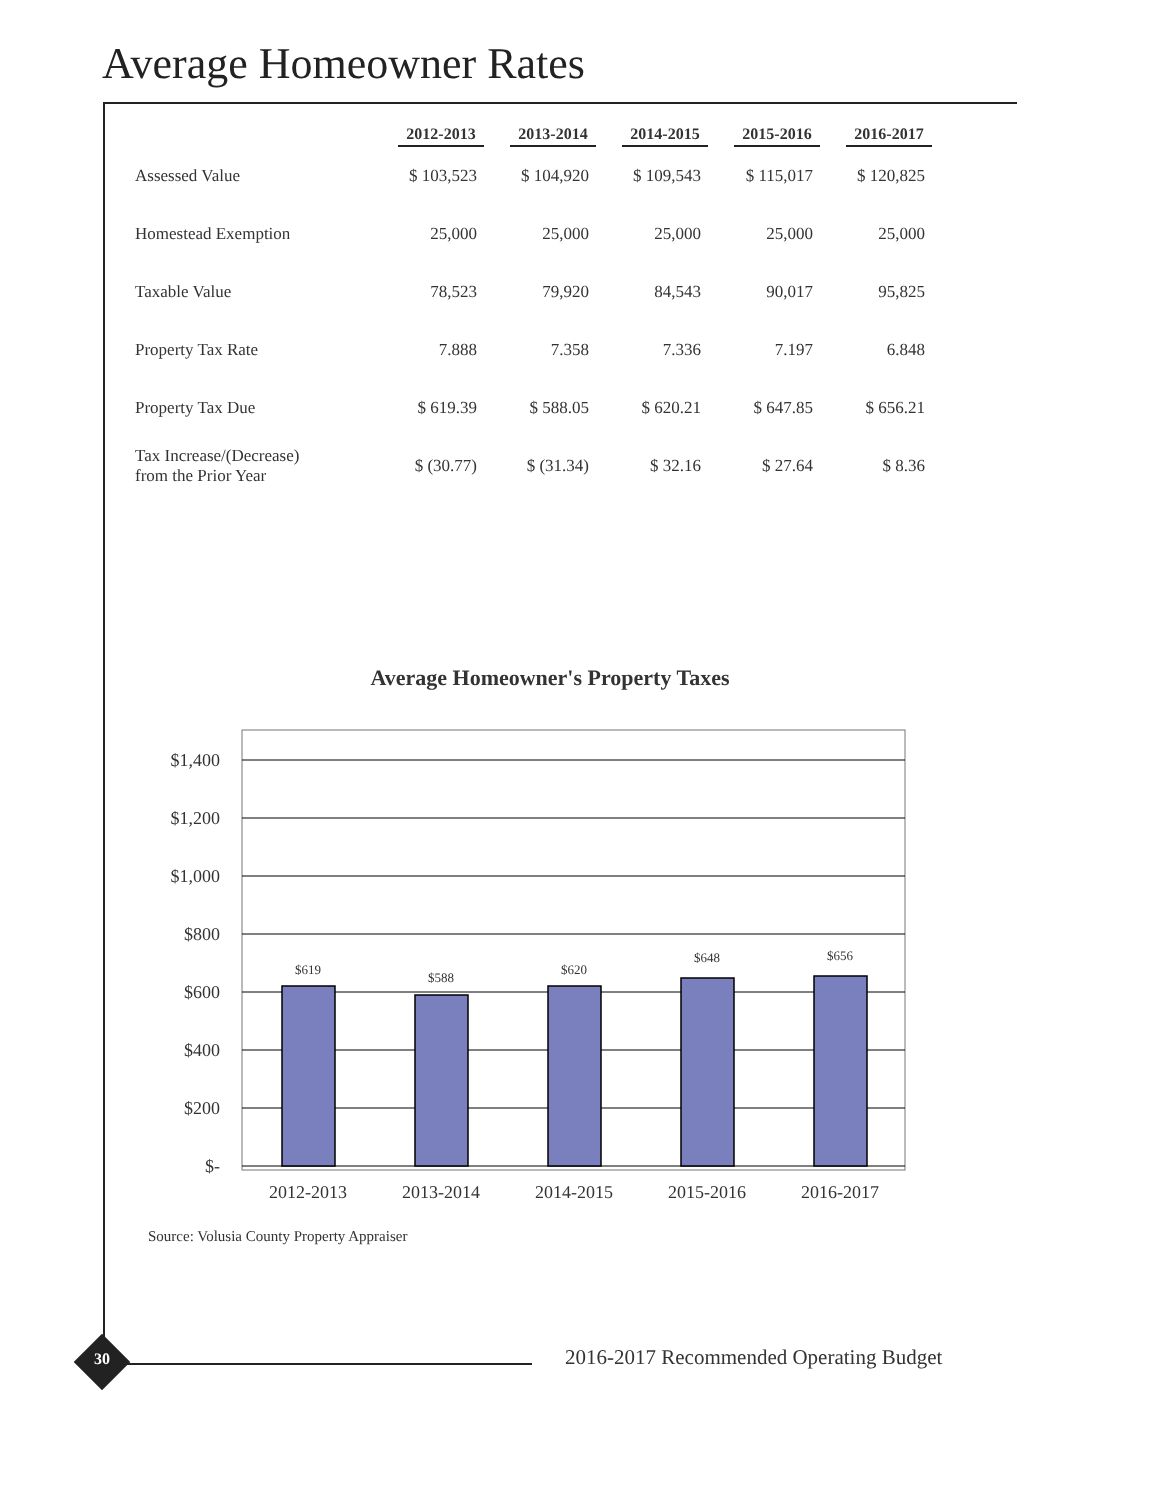Average Homeowner Rates
| | 2012-2013 | 2013-2014 | 2014-2015 | 2015-2016 | 2016-2017 |
| --- | --- | --- | --- | --- | --- |
| Assessed Value | $ 103,523 | $ 104,920 | $ 109,543 | $ 115,017 | $ 120,825 |
| Homestead Exemption | 25,000 | 25,000 | 25,000 | 25,000 | 25,000 |
| Taxable Value | 78,523 | 79,920 | 84,543 | 90,017 | 95,825 |
| Property Tax Rate | 7.888 | 7.358 | 7.336 | 7.197 | 6.848 |
| Property Tax Due | $ 619.39 | $ 588.05 | $ 620.21 | $ 647.85 | $ 656.21 |
| Tax Increase/(Decrease) from the Prior Year | $ (30.77) | $ (31.34) | $ 32.16 | $ 27.64 | $ 8.36 |
Average Homeowner's Property Taxes
$1,400
$1,200
$1,000
$800
$600
$400
$200
$-
$619
$588
$620
$648
$656
2012-2013
2013-2014
2014-2015
2015-2016
2016-2017
Source: Volusia County Property Appraiser
30
2016-2017 Recommended Operating Budget